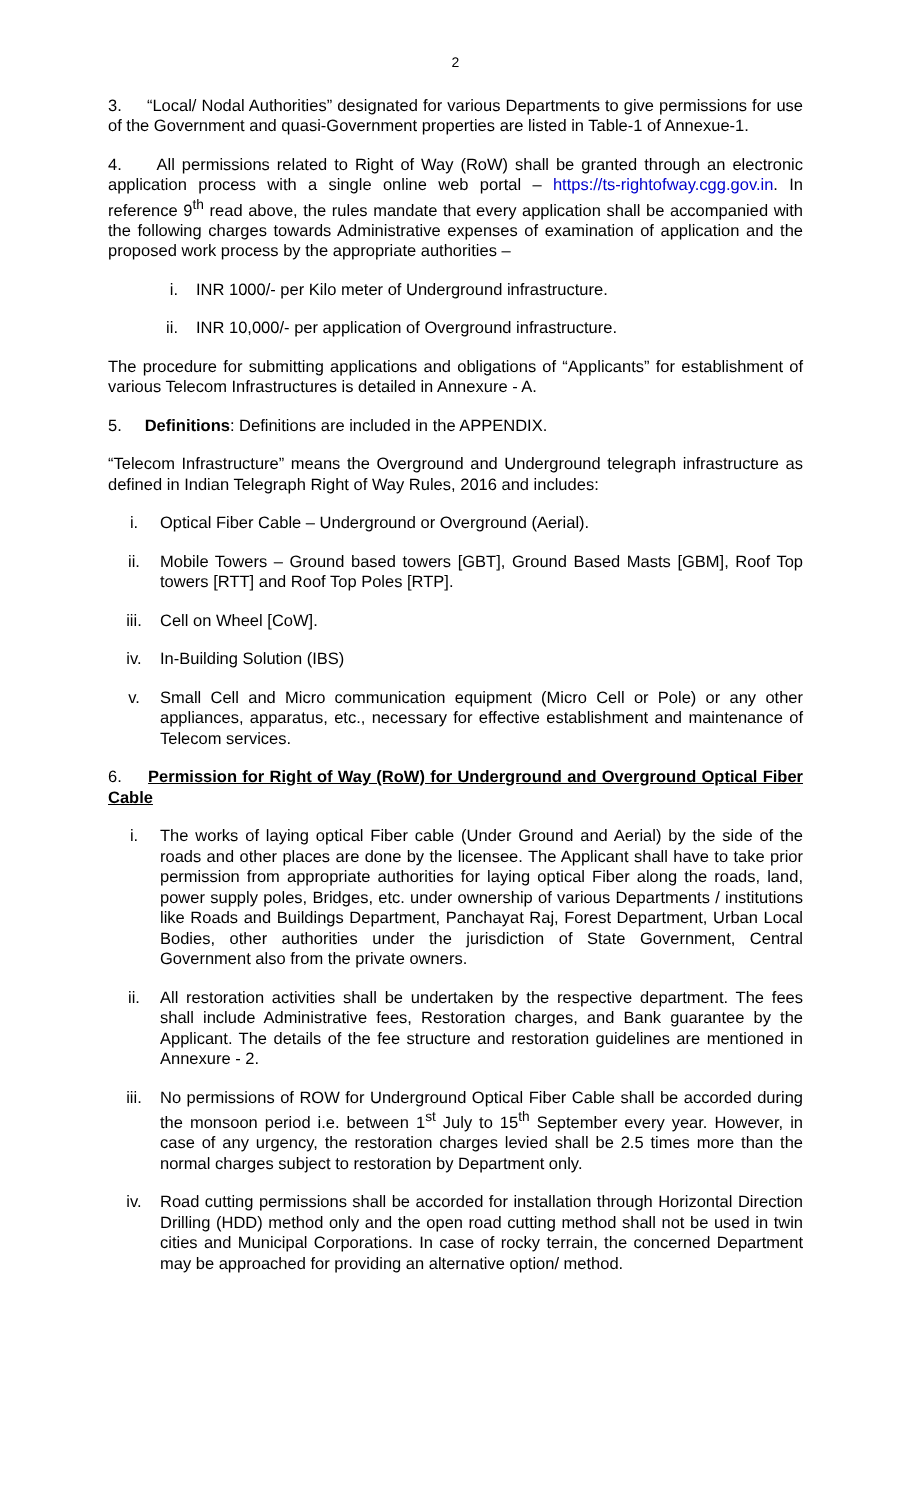2
3. “Local/ Nodal Authorities” designated for various Departments to give permissions for use of the Government and quasi-Government properties are listed in Table-1 of Annexue-1.
4. All permissions related to Right of Way (RoW) shall be granted through an electronic application process with a single online web portal – https://ts-rightofway.cgg.gov.in. In reference 9<sup>th</sup> read above, the rules mandate that every application shall be accompanied with the following charges towards Administrative expenses of examination of application and the proposed work process by the appropriate authorities –
i. INR 1000/- per Kilo meter of Underground infrastructure.
ii. INR 10,000/- per application of Overground infrastructure.
The procedure for submitting applications and obligations of “Applicants” for establishment of various Telecom Infrastructures is detailed in Annexure - A.
5. Definitions: Definitions are included in the APPENDIX.
“Telecom Infrastructure” means the Overground and Underground telegraph infrastructure as defined in Indian Telegraph Right of Way Rules, 2016 and includes:
i. Optical Fiber Cable – Underground or Overground (Aerial).
ii. Mobile Towers – Ground based towers [GBT], Ground Based Masts [GBM], Roof Top towers [RTT] and Roof Top Poles [RTP].
iii. Cell on Wheel [CoW].
iv. In-Building Solution (IBS)
v. Small Cell and Micro communication equipment (Micro Cell or Pole) or any other appliances, apparatus, etc., necessary for effective establishment and maintenance of Telecom services.
6. Permission for Right of Way (RoW) for Underground and Overground Optical Fiber Cable
i. The works of laying optical Fiber cable (Under Ground and Aerial) by the side of the roads and other places are done by the licensee. The Applicant shall have to take prior permission from appropriate authorities for laying optical Fiber along the roads, land, power supply poles, Bridges, etc. under ownership of various Departments / institutions like Roads and Buildings Department, Panchayat Raj, Forest Department, Urban Local Bodies, other authorities under the jurisdiction of State Government, Central Government also from the private owners.
ii. All restoration activities shall be undertaken by the respective department. The fees shall include Administrative fees, Restoration charges, and Bank guarantee by the Applicant. The details of the fee structure and restoration guidelines are mentioned in Annexure - 2.
iii. No permissions of ROW for Underground Optical Fiber Cable shall be accorded during the monsoon period i.e. between 1<sup>st</sup> July to 15<sup>th</sup> September every year. However, in case of any urgency, the restoration charges levied shall be 2.5 times more than the normal charges subject to restoration by Department only.
iv. Road cutting permissions shall be accorded for installation through Horizontal Direction Drilling (HDD) method only and the open road cutting method shall not be used in twin cities and Municipal Corporations. In case of rocky terrain, the concerned Department may be approached for providing an alternative option/ method.